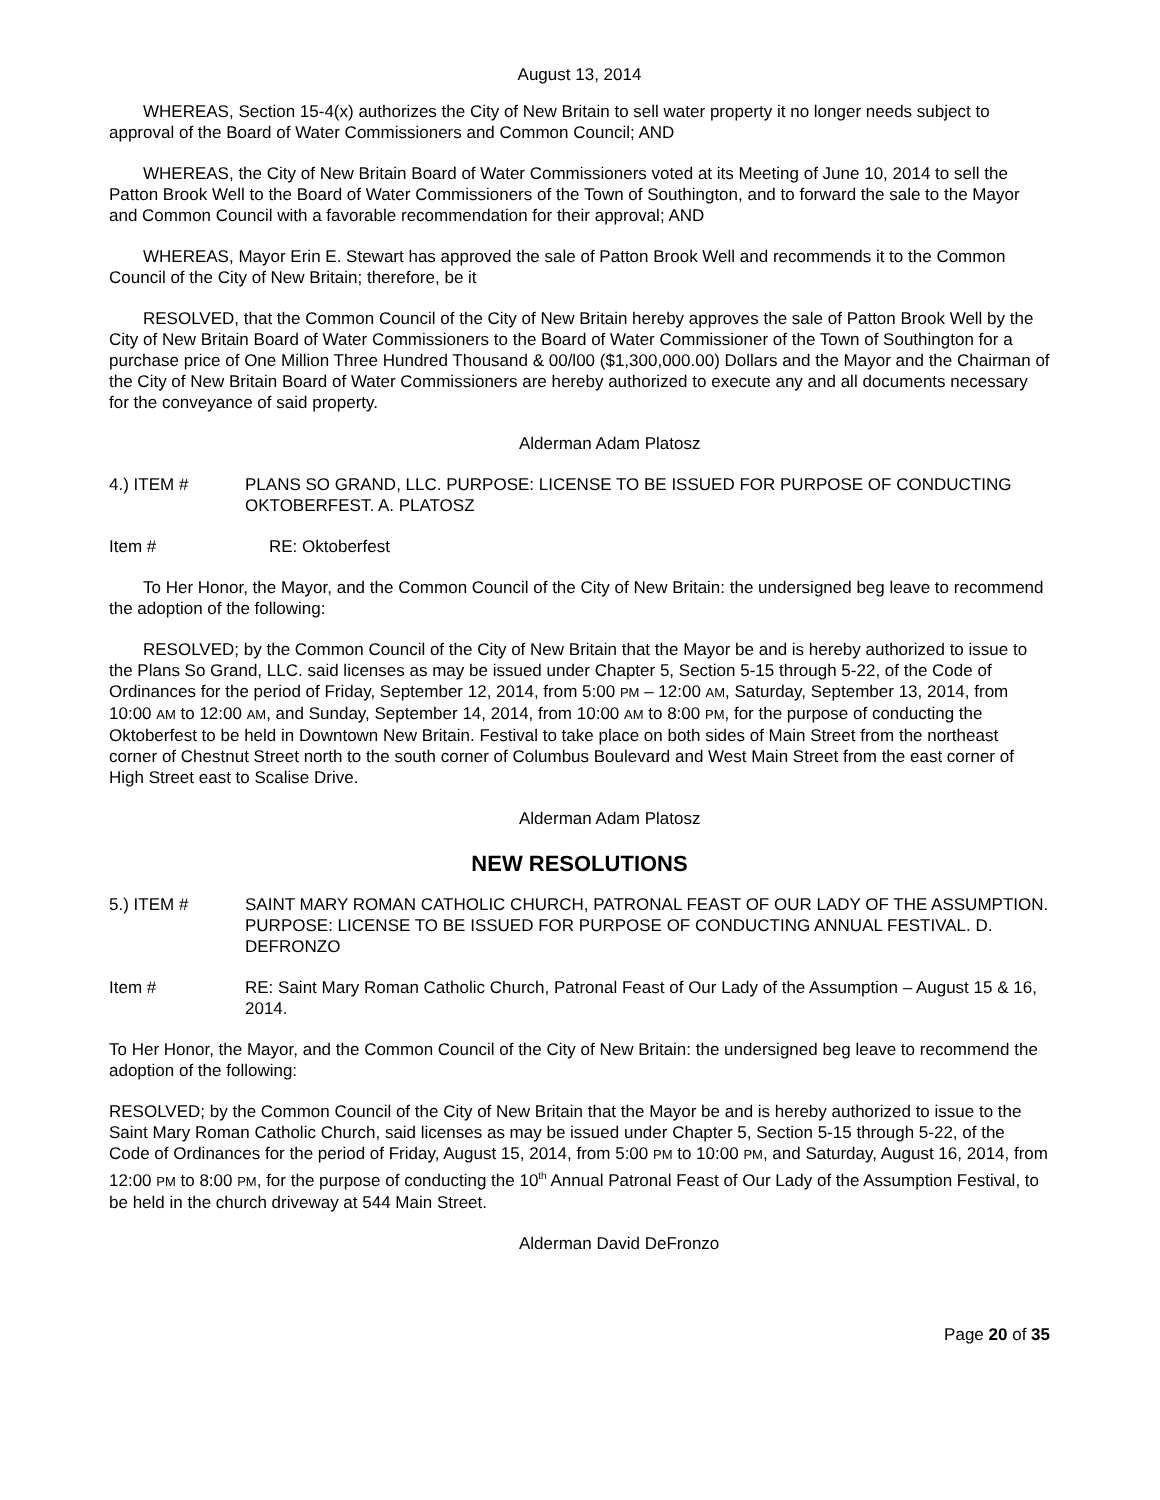August 13, 2014
WHEREAS, Section 15-4(x) authorizes the City of New Britain to sell water property it no longer needs subject to approval of the Board of Water Commissioners and Common Council; AND
WHEREAS, the City of New Britain Board of Water Commissioners voted at its Meeting of June 10, 2014 to sell the Patton Brook Well to the Board of Water Commissioners of the Town of Southington, and to forward the sale to the Mayor and Common Council with a favorable recommendation for their approval; AND
WHEREAS, Mayor Erin E. Stewart has approved the sale of Patton Brook Well and recommends it to the Common Council of the City of New Britain; therefore, be it
RESOLVED, that the Common Council of the City of New Britain hereby approves the sale of Patton Brook Well by the City of New Britain Board of Water Commissioners to the Board of Water Commissioner of the Town of Southington for a purchase price of One Million Three Hundred Thousand & 00/l00 ($1,300,000.00) Dollars and the Mayor and the Chairman of the City of New Britain Board of Water Commissioners are hereby authorized to execute any and all documents necessary for the conveyance of said property.
Alderman Adam Platosz
4.) ITEM # PLANS SO GRAND, LLC. PURPOSE: LICENSE TO BE ISSUED FOR PURPOSE OF CONDUCTING OKTOBERFEST. A. PLATOSZ
Item # RE: Oktoberfest
To Her Honor, the Mayor, and the Common Council of the City of New Britain: the undersigned beg leave to recommend the adoption of the following:
RESOLVED; by the Common Council of the City of New Britain that the Mayor be and is hereby authorized to issue to the Plans So Grand, LLC. said licenses as may be issued under Chapter 5, Section 5-15 through 5-22, of the Code of Ordinances for the period of Friday, September 12, 2014, from 5:00 PM – 12:00 AM, Saturday, September 13, 2014, from 10:00 AM to 12:00 AM, and Sunday, September 14, 2014, from 10:00 AM to 8:00 PM, for the purpose of conducting the Oktoberfest to be held in Downtown New Britain. Festival to take place on both sides of Main Street from the northeast corner of Chestnut Street north to the south corner of Columbus Boulevard and West Main Street from the east corner of High Street east to Scalise Drive.
Alderman Adam Platosz
NEW RESOLUTIONS
5.) ITEM # SAINT MARY ROMAN CATHOLIC CHURCH, PATRONAL FEAST OF OUR LADY OF THE ASSUMPTION. PURPOSE: LICENSE TO BE ISSUED FOR PURPOSE OF CONDUCTING ANNUAL FESTIVAL. D. DEFRONZO
Item # RE: Saint Mary Roman Catholic Church, Patronal Feast of Our Lady of the Assumption – August 15 & 16, 2014.
To Her Honor, the Mayor, and the Common Council of the City of New Britain: the undersigned beg leave to recommend the adoption of the following:
RESOLVED; by the Common Council of the City of New Britain that the Mayor be and is hereby authorized to issue to the Saint Mary Roman Catholic Church, said licenses as may be issued under Chapter 5, Section 5-15 through 5-22, of the Code of Ordinances for the period of Friday, August 15, 2014, from 5:00 PM to 10:00 PM, and Saturday, August 16, 2014, from 12:00 PM to 8:00 PM, for the purpose of conducting the 10<sup>th</sup> Annual Patronal Feast of Our Lady of the Assumption Festival, to be held in the church driveway at 544 Main Street.
Alderman David DeFronzo
Page 20 of 35